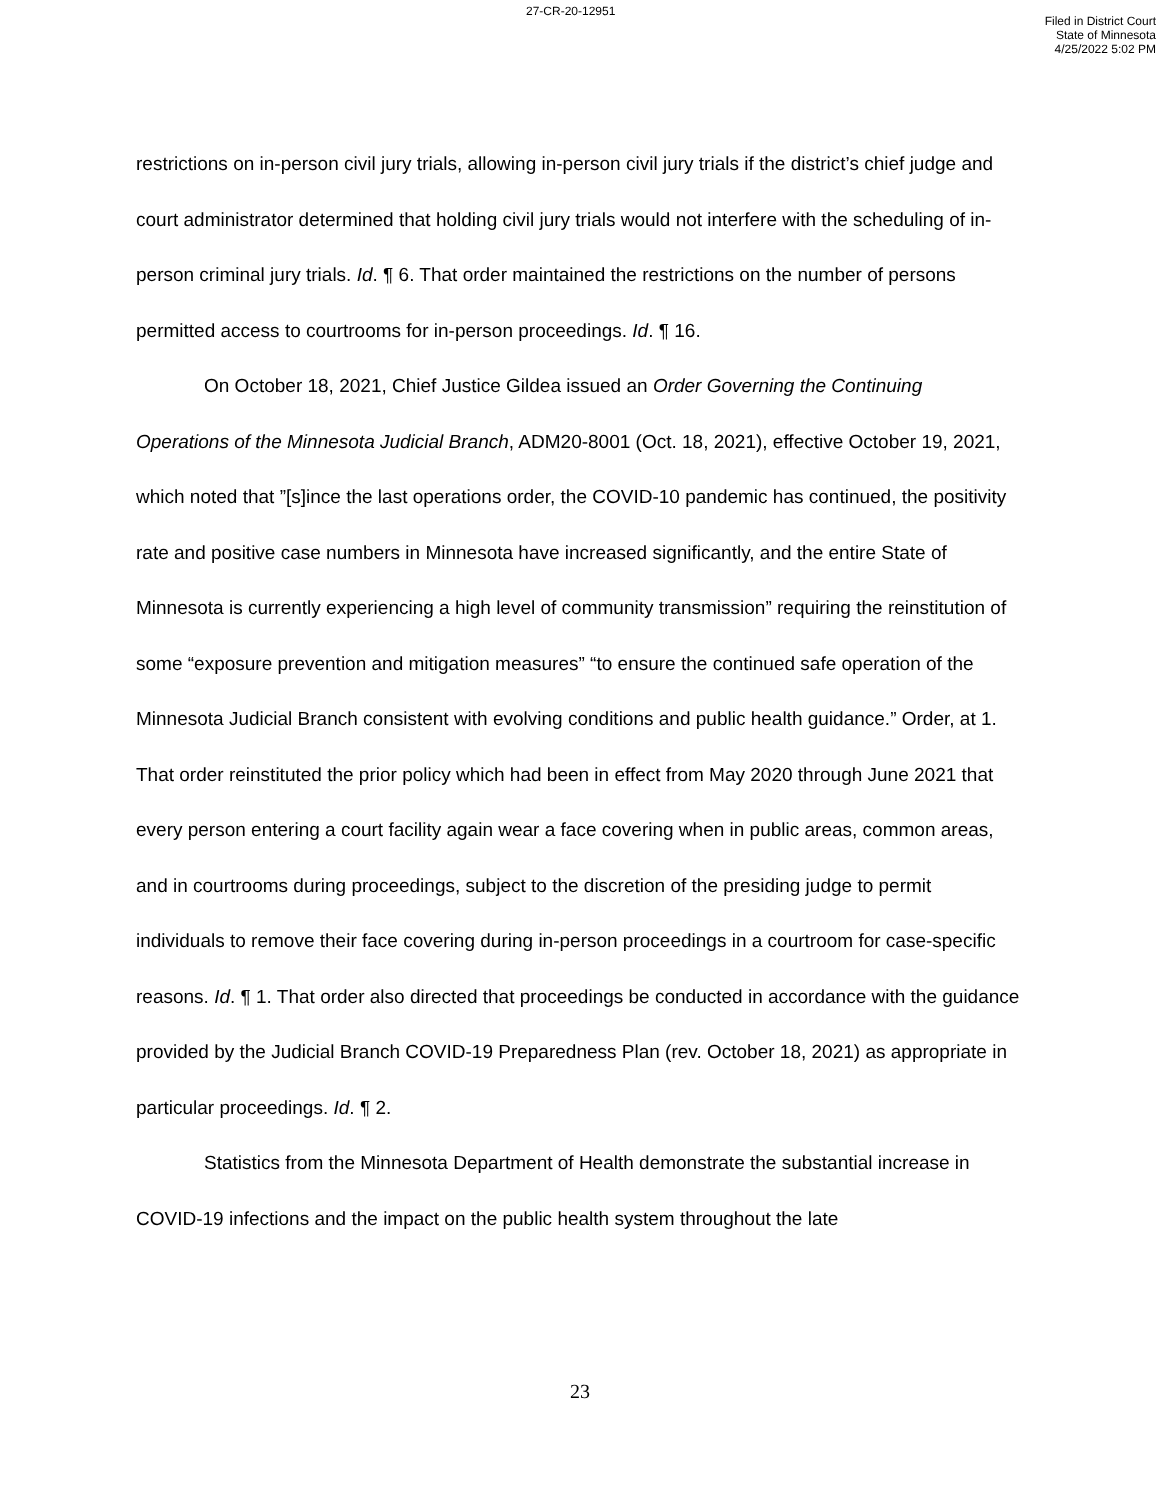27-CR-20-12951
Filed in District Court
State of Minnesota
4/25/2022 5:02 PM
restrictions on in-person civil jury trials, allowing in-person civil jury trials if the district’s chief judge and court administrator determined that holding civil jury trials would not interfere with the scheduling of in-person criminal jury trials. Id. ¶ 6. That order maintained the restrictions on the number of persons permitted access to courtrooms for in-person proceedings. Id. ¶ 16.
On October 18, 2021, Chief Justice Gildea issued an Order Governing the Continuing Operations of the Minnesota Judicial Branch, ADM20-8001 (Oct. 18, 2021), effective October 19, 2021, which noted that ”[s]ince the last operations order, the COVID-10 pandemic has continued, the positivity rate and positive case numbers in Minnesota have increased significantly, and the entire State of Minnesota is currently experiencing a high level of community transmission” requiring the reinstitution of some “exposure prevention and mitigation measures” “to ensure the continued safe operation of the Minnesota Judicial Branch consistent with evolving conditions and public health guidance.” Order, at 1. That order reinstituted the prior policy which had been in effect from May 2020 through June 2021 that every person entering a court facility again wear a face covering when in public areas, common areas, and in courtrooms during proceedings, subject to the discretion of the presiding judge to permit individuals to remove their face covering during in-person proceedings in a courtroom for case-specific reasons. Id. ¶ 1. That order also directed that proceedings be conducted in accordance with the guidance provided by the Judicial Branch COVID-19 Preparedness Plan (rev. October 18, 2021) as appropriate in particular proceedings. Id. ¶ 2.
Statistics from the Minnesota Department of Health demonstrate the substantial increase in COVID-19 infections and the impact on the public health system throughout the late
23